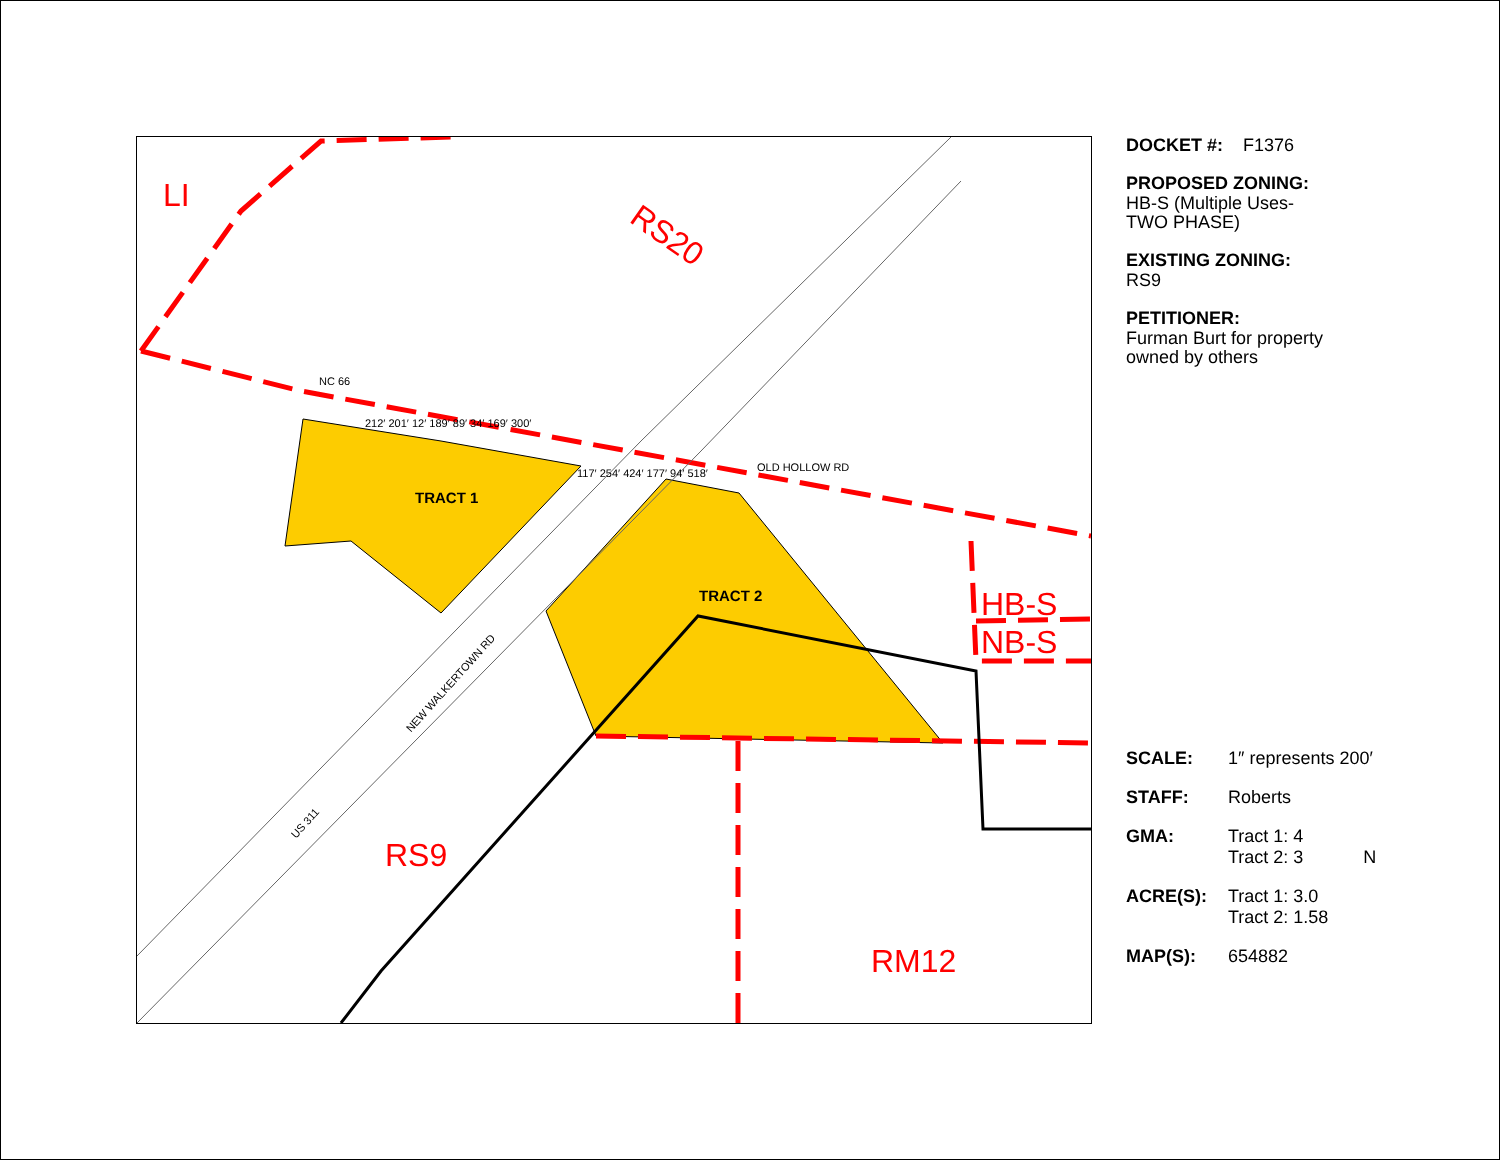LI
RS20
RS9
RM12
HB-S
NB-S
TRACT 1
TRACT 2
NC 66
OLD HOLLOW RD
NEW WALKERTOWN RD
US 311
212′ 201′ 12′ 189′ 89′ 34′ 169′ 300′
117′ 254′ 424′ 177′ 94′ 518′
DOCKET #: F1376
PROPOSED ZONING:
HB-S (Multiple Uses-
TWO PHASE)
EXISTING ZONING:
RS9
PETITIONER:
Furman Burt for property
owned by others
| SCALE: | 1″ represents 200′ |
| STAFF: | Roberts |
| GMA: | Tract 1: 4 Tract 2: 3 N |
| ACRE(S): | Tract 1: 3.0 Tract 2: 1.58 |
| MAP(S): | 654882 |